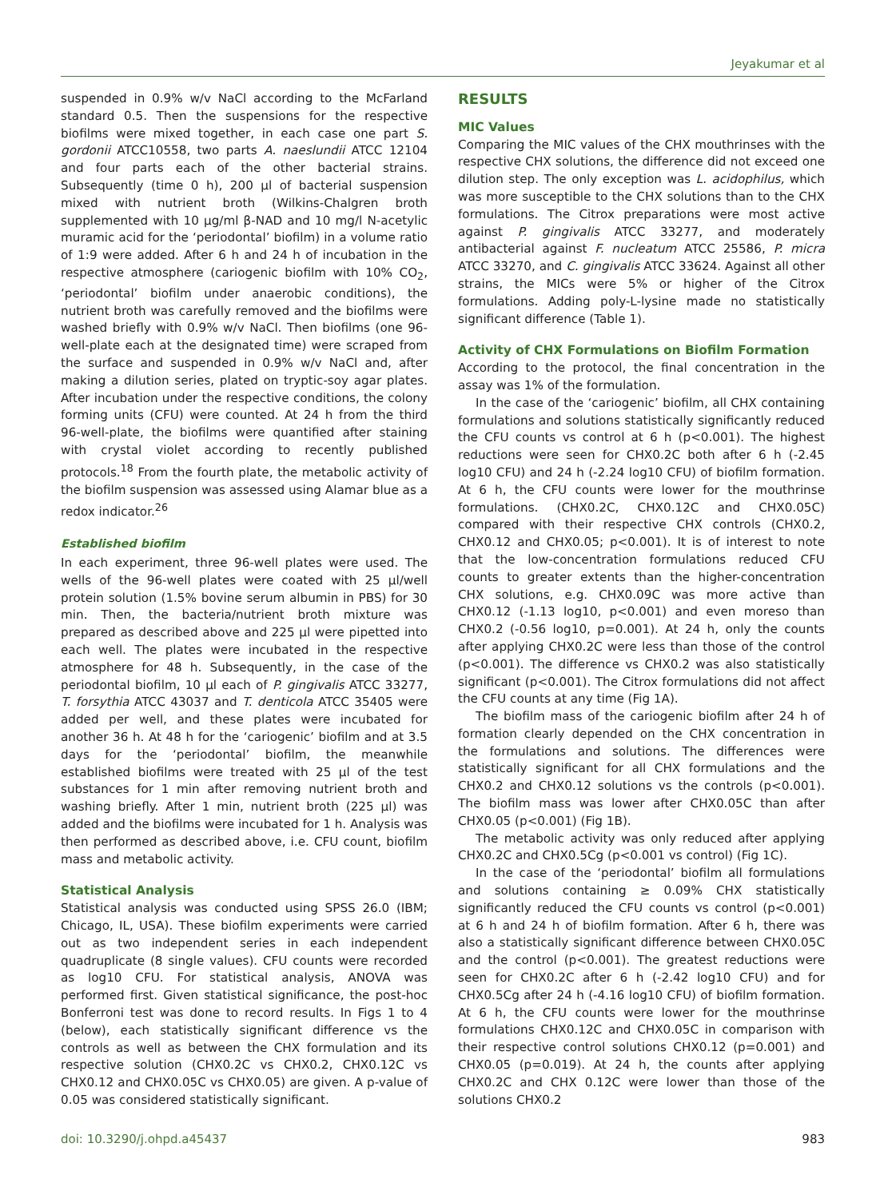Jeyakumar et al
suspended in 0.9% w/v NaCl according to the McFarland standard 0.5. Then the suspensions for the respective biofilms were mixed together, in each case one part S. gordonii ATCC10558, two parts A. naeslundii ATCC 12104 and four parts each of the other bacterial strains. Subsequently (time 0 h), 200 µl of bacterial suspension mixed with nutrient broth (Wilkins-Chalgren broth supplemented with 10 µg/ml β-NAD and 10 mg/l N-acetylic muramic acid for the ‘periodontal’ biofilm) in a volume ratio of 1:9 were added. After 6 h and 24 h of incubation in the respective atmosphere (cariogenic biofilm with 10% CO<sub>2</sub>, ‘periodontal’ biofilm under anaerobic conditions), the nutrient broth was carefully removed and the biofilms were washed briefly with 0.9% w/v NaCl. Then biofilms (one 96-well-plate each at the designated time) were scraped from the surface and suspended in 0.9% w/v NaCl and, after making a dilution series, plated on tryptic-soy agar plates. After incubation under the respective conditions, the colony forming units (CFU) were counted. At 24 h from the third 96-well-plate, the biofilms were quantified after staining with crystal violet according to recently published protocols.<sup>18</sup> From the fourth plate, the metabolic activity of the biofilm suspension was assessed using Alamar blue as a redox indicator.<sup>26</sup>
Established biofilm
In each experiment, three 96-well plates were used. The wells of the 96-well plates were coated with 25 µl/well protein solution (1.5% bovine serum albumin in PBS) for 30 min. Then, the bacteria/nutrient broth mixture was prepared as described above and 225 µl were pipetted into each well. The plates were incubated in the respective atmosphere for 48 h. Subsequently, in the case of the periodontal biofilm, 10 µl each of P. gingivalis ATCC 33277, T. forsythia ATCC 43037 and T. denticola ATCC 35405 were added per well, and these plates were incubated for another 36 h. At 48 h for the ‘cariogenic’ biofilm and at 3.5 days for the ‘periodontal’ biofilm, the meanwhile established biofilms were treated with 25 µl of the test substances for 1 min after removing nutrient broth and washing briefly. After 1 min, nutrient broth (225 µl) was added and the biofilms were incubated for 1 h. Analysis was then performed as described above, i.e. CFU count, biofilm mass and metabolic activity.
Statistical Analysis
Statistical analysis was conducted using SPSS 26.0 (IBM; Chicago, IL, USA). These biofilm experiments were carried out as two independent series in each independent quadruplicate (8 single values). CFU counts were recorded as log10 CFU. For statistical analysis, ANOVA was performed first. Given statistical significance, the post-hoc Bonferroni test was done to record results. In Figs 1 to 4 (below), each statistically significant difference vs the controls as well as between the CHX formulation and its respective solution (CHX0.2C vs CHX0.2, CHX0.12C vs CHX0.12 and CHX0.05C vs CHX0.05) are given. A p-value of 0.05 was considered statistically significant.
RESULTS
MIC Values
Comparing the MIC values of the CHX mouthrinses with the respective CHX solutions, the difference did not exceed one dilution step. The only exception was L. acidophilus, which was more susceptible to the CHX solutions than to the CHX formulations. The Citrox preparations were most active against P. gingivalis ATCC 33277, and moderately antibacterial against F. nucleatum ATCC 25586, P. micra ATCC 33270, and C. gingivalis ATCC 33624. Against all other strains, the MICs were 5% or higher of the Citrox formulations. Adding poly-L-lysine made no statistically significant difference (Table 1).
Activity of CHX Formulations on Biofilm Formation
According to the protocol, the final concentration in the assay was 1% of the formulation.
In the case of the ‘cariogenic’ biofilm, all CHX containing formulations and solutions statistically significantly reduced the CFU counts vs control at 6 h (p<0.001). The highest reductions were seen for CHX0.2C both after 6 h (-2.45 log10 CFU) and 24 h (-2.24 log10 CFU) of biofilm formation. At 6 h, the CFU counts were lower for the mouthrinse formulations. (CHX0.2C, CHX0.12C and CHX0.05C) compared with their respective CHX controls (CHX0.2, CHX0.12 and CHX0.05; p<0.001). It is of interest to note that the low-concentration formulations reduced CFU counts to greater extents than the higher-concentration CHX solutions, e.g. CHX0.09C was more active than CHX0.12 (-1.13 log10, p<0.001) and even moreso than CHX0.2 (-0.56 log10, p=0.001). At 24 h, only the counts after applying CHX0.2C were less than those of the control (p<0.001). The difference vs CHX0.2 was also statistically significant (p<0.001). The Citrox formulations did not affect the CFU counts at any time (Fig 1A).
The biofilm mass of the cariogenic biofilm after 24 h of formation clearly depended on the CHX concentration in the formulations and solutions. The differences were statistically significant for all CHX formulations and the CHX0.2 and CHX0.12 solutions vs the controls (p<0.001). The biofilm mass was lower after CHX0.05C than after CHX0.05 (p<0.001) (Fig 1B).
The metabolic activity was only reduced after applying CHX0.2C and CHX0.5Cg (p<0.001 vs control) (Fig 1C).
In the case of the ‘periodontal’ biofilm all formulations and solutions containing ≥ 0.09% CHX statistically significantly reduced the CFU counts vs control (p<0.001) at 6 h and 24 h of biofilm formation. After 6 h, there was also a statistically significant difference between CHX0.05C and the control (p<0.001). The greatest reductions were seen for CHX0.2C after 6 h (-2.42 log10 CFU) and for CHX0.5Cg after 24 h (-4.16 log10 CFU) of biofilm formation. At 6 h, the CFU counts were lower for the mouthrinse formulations CHX0.12C and CHX0.05C in comparison with their respective control solutions CHX0.12 (p=0.001) and CHX0.05 (p=0.019). At 24 h, the counts after applying CHX0.2C and CHX 0.12C were lower than those of the solutions CHX0.2
doi: 10.3290/j.ohpd.a45437 983